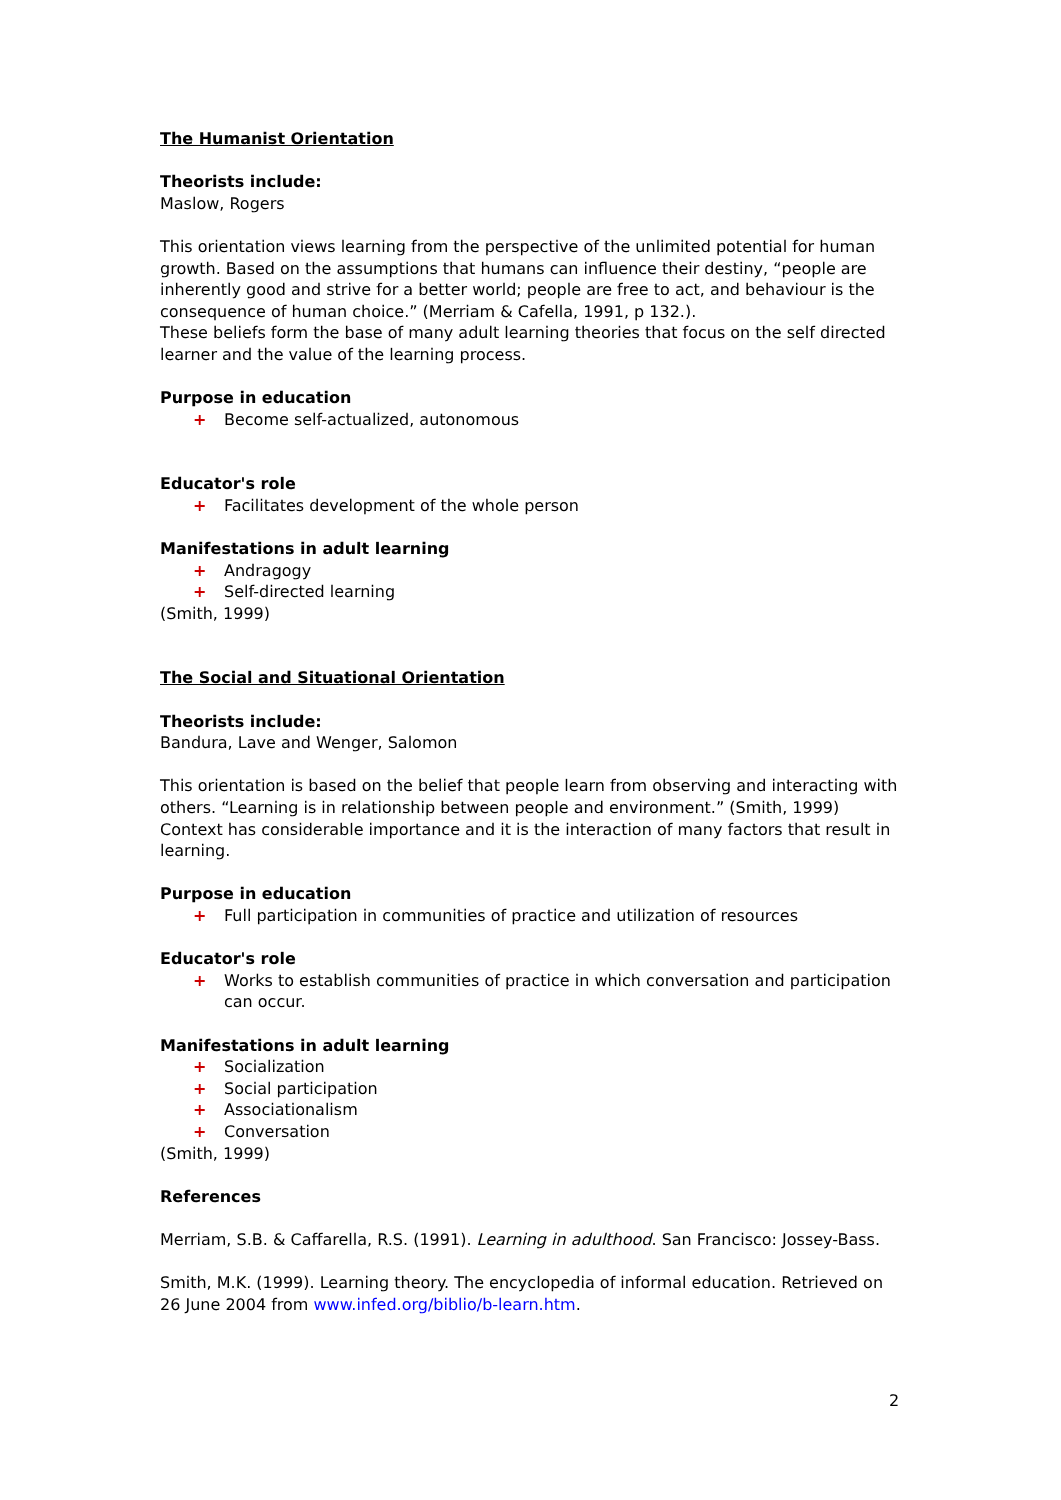The Humanist Orientation
Theorists include:
Maslow, Rogers
This orientation views learning from the perspective of the unlimited potential for human growth. Based on the assumptions that humans can influence their destiny, “people are inherently good and strive for a better world; people are free to act, and behaviour is the consequence of human choice.” (Merriam & Cafella, 1991, p 132.).
These beliefs form the base of many adult learning theories that focus on the self directed learner and the value of the learning process.
Purpose in education
+ Become self-actualized, autonomous
Educator's role
+ Facilitates development of the whole person
Manifestations in adult learning
+ Andragogy
+ Self-directed learning
(Smith, 1999)
The Social and Situational Orientation
Theorists include:
Bandura, Lave and Wenger, Salomon
This orientation is based on the belief that people learn from observing and interacting with others. “Learning is in relationship between people and environment.” (Smith, 1999)
Context has considerable importance and it is the interaction of many factors that result in learning.
Purpose in education
+ Full participation in communities of practice and utilization of resources
Educator's role
+ Works to establish communities of practice in which conversation and participation can occur.
Manifestations in adult learning
+ Socialization
+ Social participation
+ Associationalism
+ Conversation
(Smith, 1999)
References
Merriam, S.B. & Caffarella, R.S. (1991). Learning in adulthood. San Francisco: Jossey-Bass.
Smith, M.K. (1999). Learning theory. The encyclopedia of informal education. Retrieved on 26 June 2004 from www.infed.org/biblio/b-learn.htm.
2